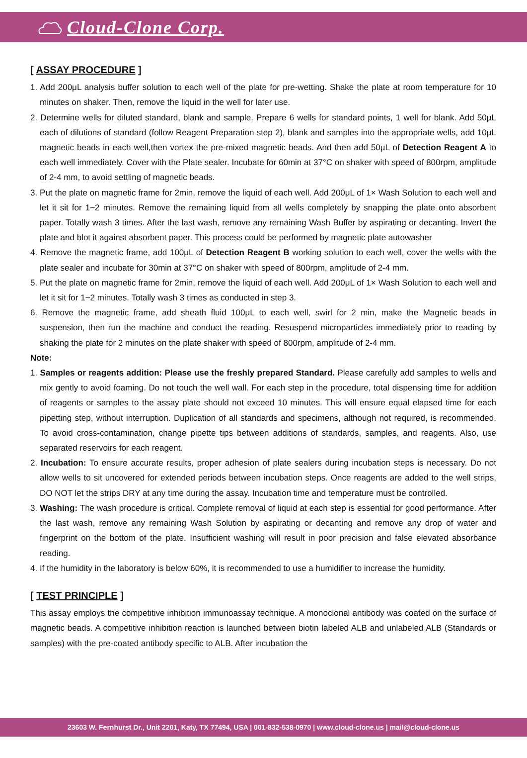Cloud-Clone Corp.
[ ASSAY PROCEDURE ]
1. Add 200μL analysis buffer solution to each well of the plate for pre-wetting. Shake the plate at room temperature for 10 minutes on shaker. Then, remove the liquid in the well for later use.
2. Determine wells for diluted standard, blank and sample. Prepare 6 wells for standard points, 1 well for blank. Add 50µL each of dilutions of standard (follow Reagent Preparation step 2), blank and samples into the appropriate wells, add 10µL magnetic beads in each well,then vortex the pre-mixed magnetic beads. And then add 50µL of Detection Reagent A to each well immediately. Cover with the Plate sealer. Incubate for 60min at 37°C on shaker with speed of 800rpm, amplitude of 2-4 mm, to avoid settling of magnetic beads.
3. Put the plate on magnetic frame for 2min, remove the liquid of each well. Add 200μL of 1× Wash Solution to each well and let it sit for 1~2 minutes. Remove the remaining liquid from all wells completely by snapping the plate onto absorbent paper. Totally wash 3 times. After the last wash, remove any remaining Wash Buffer by aspirating or decanting. Invert the plate and blot it against absorbent paper. This process could be performed by magnetic plate autowasher
4. Remove the magnetic frame, add 100μL of Detection Reagent B working solution to each well, cover the wells with the plate sealer and incubate for 30min at 37°C on shaker with speed of 800rpm, amplitude of 2-4 mm.
5. Put the plate on magnetic frame for 2min, remove the liquid of each well. Add 200μL of 1× Wash Solution to each well and let it sit for 1~2 minutes. Totally wash 3 times as conducted in step 3.
6. Remove the magnetic frame, add sheath fluid 100μL to each well, swirl for 2 min, make the Magnetic beads in suspension, then run the machine and conduct the reading. Resuspend microparticles immediately prior to reading by shaking the plate for 2 minutes on the plate shaker with speed of 800rpm, amplitude of 2-4 mm.
Note:
1. Samples or reagents addition: Please use the freshly prepared Standard. Please carefully add samples to wells and mix gently to avoid foaming. Do not touch the well wall. For each step in the procedure, total dispensing time for addition of reagents or samples to the assay plate should not exceed 10 minutes. This will ensure equal elapsed time for each pipetting step, without interruption. Duplication of all standards and specimens, although not required, is recommended. To avoid cross-contamination, change pipette tips between additions of standards, samples, and reagents. Also, use separated reservoirs for each reagent.
2. Incubation: To ensure accurate results, proper adhesion of plate sealers during incubation steps is necessary. Do not allow wells to sit uncovered for extended periods between incubation steps. Once reagents are added to the well strips, DO NOT let the strips DRY at any time during the assay. Incubation time and temperature must be controlled.
3. Washing: The wash procedure is critical. Complete removal of liquid at each step is essential for good performance. After the last wash, remove any remaining Wash Solution by aspirating or decanting and remove any drop of water and fingerprint on the bottom of the plate. Insufficient washing will result in poor precision and false elevated absorbance reading.
4. If the humidity in the laboratory is below 60%, it is recommended to use a humidifier to increase the humidity.
[ TEST PRINCIPLE ]
This assay employs the competitive inhibition immunoassay technique. A monoclonal antibody was coated on the surface of magnetic beads. A competitive inhibition reaction is launched between biotin labeled ALB and unlabeled ALB (Standards or samples) with the pre-coated antibody specific to ALB. After incubation the
23603 W. Fernhurst Dr., Unit 2201, Katy, TX 77494, USA | 001-832-538-0970 | www.cloud-clone.us | mail@cloud-clone.us